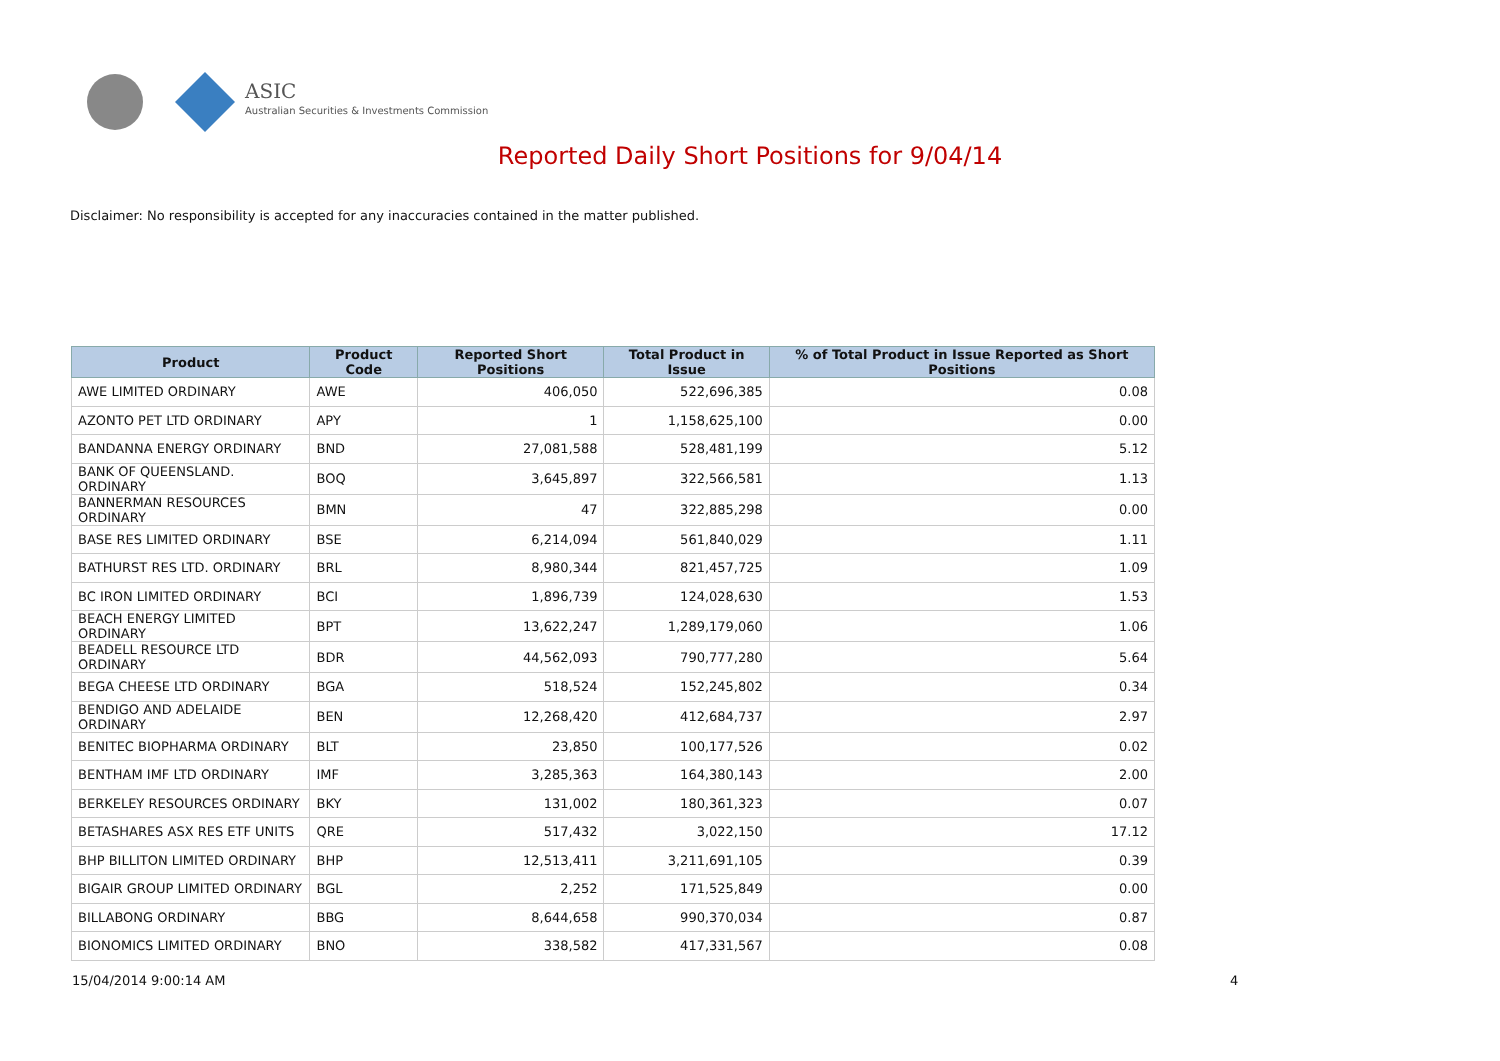ASIC
Australian Securities & Investments Commission
Reported Daily Short Positions for 9/04/14
Disclaimer: No responsibility is accepted for any inaccuracies contained in the matter published.
| Product | Product Code | Reported Short Positions | Total Product in Issue | % of Total Product in Issue Reported as Short Positions |
| --- | --- | --- | --- | --- |
| AWE LIMITED ORDINARY | AWE | 406,050 | 522,696,385 | 0.08 |
| AZONTO PET LTD ORDINARY | APY | 1 | 1,158,625,100 | 0.00 |
| BANDANNA ENERGY ORDINARY | BND | 27,081,588 | 528,481,199 | 5.12 |
| BANK OF QUEENSLAND. ORDINARY | BOQ | 3,645,897 | 322,566,581 | 1.13 |
| BANNERMAN RESOURCES ORDINARY | BMN | 47 | 322,885,298 | 0.00 |
| BASE RES LIMITED ORDINARY | BSE | 6,214,094 | 561,840,029 | 1.11 |
| BATHURST RES LTD. ORDINARY | BRL | 8,980,344 | 821,457,725 | 1.09 |
| BC IRON LIMITED ORDINARY | BCI | 1,896,739 | 124,028,630 | 1.53 |
| BEACH ENERGY LIMITED ORDINARY | BPT | 13,622,247 | 1,289,179,060 | 1.06 |
| BEADELL RESOURCE LTD ORDINARY | BDR | 44,562,093 | 790,777,280 | 5.64 |
| BEGA CHEESE LTD ORDINARY | BGA | 518,524 | 152,245,802 | 0.34 |
| BENDIGO AND ADELAIDE ORDINARY | BEN | 12,268,420 | 412,684,737 | 2.97 |
| BENITEC BIOPHARMA ORDINARY | BLT | 23,850 | 100,177,526 | 0.02 |
| BENTHAM IMF LTD ORDINARY | IMF | 3,285,363 | 164,380,143 | 2.00 |
| BERKELEY RESOURCES ORDINARY | BKY | 131,002 | 180,361,323 | 0.07 |
| BETASHARES ASX RES ETF UNITS | QRE | 517,432 | 3,022,150 | 17.12 |
| BHP BILLITON LIMITED ORDINARY | BHP | 12,513,411 | 3,211,691,105 | 0.39 |
| BIGAIR GROUP LIMITED ORDINARY | BGL | 2,252 | 171,525,849 | 0.00 |
| BILLABONG ORDINARY | BBG | 8,644,658 | 990,370,034 | 0.87 |
| BIONOMICS LIMITED ORDINARY | BNO | 338,582 | 417,331,567 | 0.08 |
15/04/2014 9:00:14 AM 4